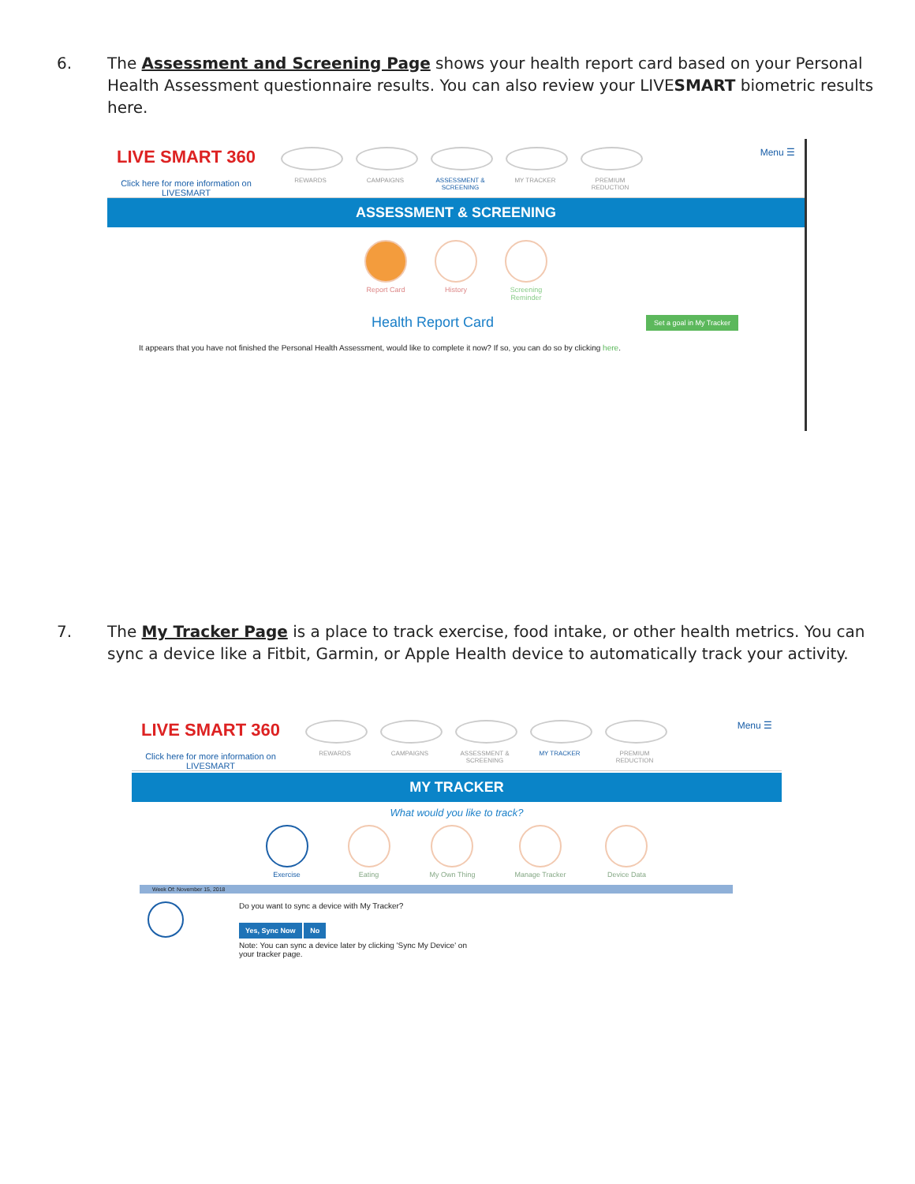6. The Assessment and Screening Page shows your health report card based on your Personal Health Assessment questionnaire results. You can also review your LIVESMART biometric results here.
LIVE SMART 360
Click here for more information on
LIVESMART
REWARDS CAMPAIGNS ASSESSMENT & SCREENING
MY TRACKER PREMIUM REDUCTION
Menu ☰
ASSESSMENT & SCREENING
Report Card History Screening
Reminder
Health Report Card Set a goal in My Tracker
It appears that you have not finished the Personal Health Assessment, would like to complete it now? If so, you can do so by clicking here.
7. The My Tracker Page is a place to track exercise, food intake, or other health metrics. You can sync a device like a Fitbit, Garmin, or Apple Health device to automatically track your activity.
LIVE SMART 360
Click here for more information on
LIVESMART
REWARDS CAMPAIGNS ASSESSMENT & SCREENING
MY TRACKER PREMIUM REDUCTION
Menu ☰
MY TRACKER
What would you like to track?
Exercise Eating My Own Thing Manage Tracker Device Data
Week Of: November 15, 2018
Do you want to sync a device with My Tracker?
Yes, Sync Now No
Note: You can sync a device later by clicking 'Sync My Device' on
your tracker page.